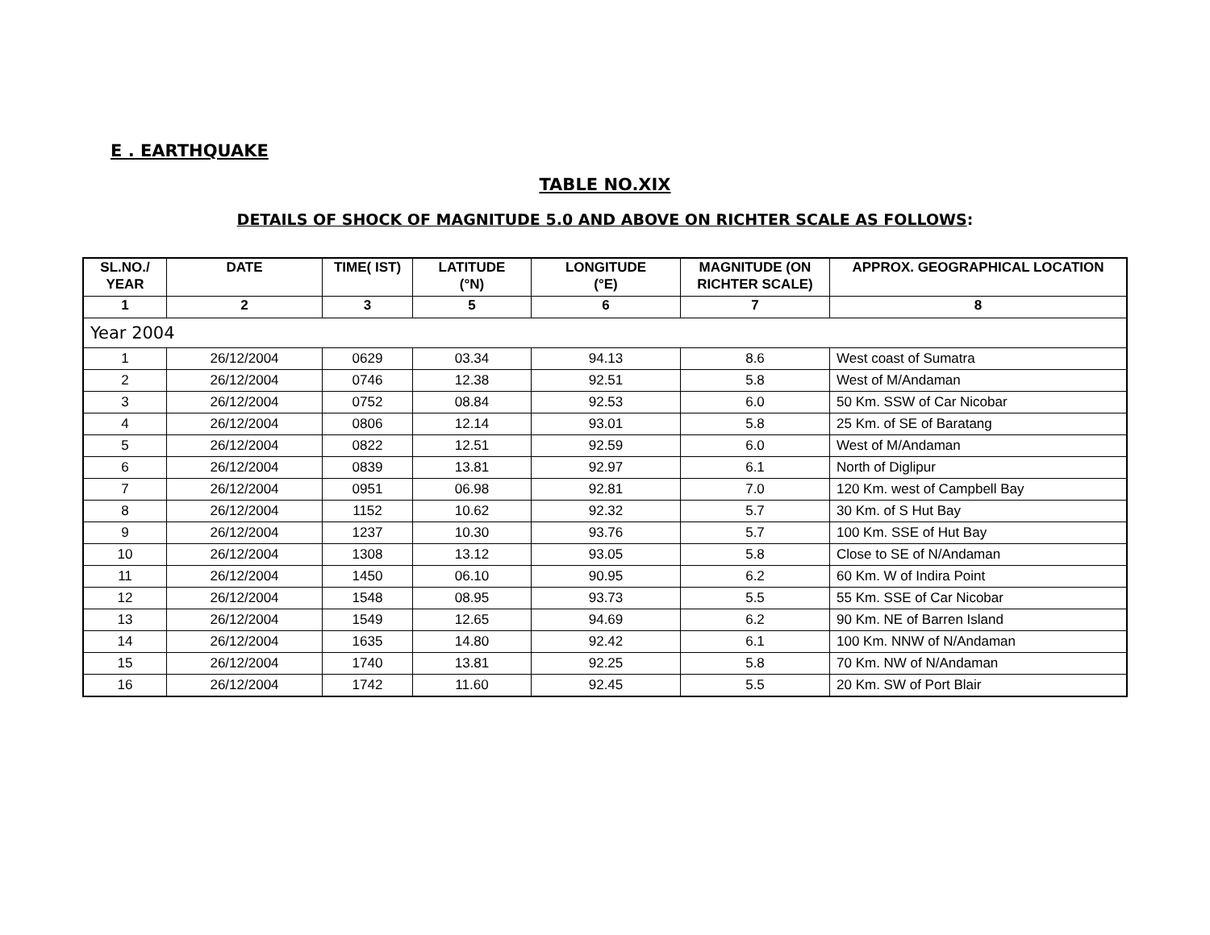E . EARTHQUAKE
TABLE NO.XIX
DETAILS OF SHOCK OF MAGNITUDE 5.0 AND ABOVE ON RICHTER SCALE AS FOLLOWS:
| SL.NO./ YEAR | DATE | TIME( IST) | LATITUDE (°N) | LONGITUDE (°E) | MAGNITUDE (ON RICHTER SCALE) | APPROX. GEOGRAPHICAL LOCATION |
| --- | --- | --- | --- | --- | --- | --- |
| 1 | 2 | 3 | 5 | 6 | 7 | 8 |
| Year 2004 | | | | | | |
| 1 | 26/12/2004 | 0629 | 03.34 | 94.13 | 8.6 | West coast of Sumatra |
| 2 | 26/12/2004 | 0746 | 12.38 | 92.51 | 5.8 | West of M/Andaman |
| 3 | 26/12/2004 | 0752 | 08.84 | 92.53 | 6.0 | 50 Km. SSW of Car Nicobar |
| 4 | 26/12/2004 | 0806 | 12.14 | 93.01 | 5.8 | 25 Km. of SE of Baratang |
| 5 | 26/12/2004 | 0822 | 12.51 | 92.59 | 6.0 | West of M/Andaman |
| 6 | 26/12/2004 | 0839 | 13.81 | 92.97 | 6.1 | North of Diglipur |
| 7 | 26/12/2004 | 0951 | 06.98 | 92.81 | 7.0 | 120 Km. west of Campbell Bay |
| 8 | 26/12/2004 | 1152 | 10.62 | 92.32 | 5.7 | 30 Km. of S Hut Bay |
| 9 | 26/12/2004 | 1237 | 10.30 | 93.76 | 5.7 | 100 Km. SSE of Hut Bay |
| 10 | 26/12/2004 | 1308 | 13.12 | 93.05 | 5.8 | Close to SE of N/Andaman |
| 11 | 26/12/2004 | 1450 | 06.10 | 90.95 | 6.2 | 60 Km. W of Indira Point |
| 12 | 26/12/2004 | 1548 | 08.95 | 93.73 | 5.5 | 55 Km. SSE of Car Nicobar |
| 13 | 26/12/2004 | 1549 | 12.65 | 94.69 | 6.2 | 90 Km. NE of Barren Island |
| 14 | 26/12/2004 | 1635 | 14.80 | 92.42 | 6.1 | 100 Km. NNW of N/Andaman |
| 15 | 26/12/2004 | 1740 | 13.81 | 92.25 | 5.8 | 70 Km. NW of N/Andaman |
| 16 | 26/12/2004 | 1742 | 11.60 | 92.45 | 5.5 | 20 Km. SW of Port Blair |